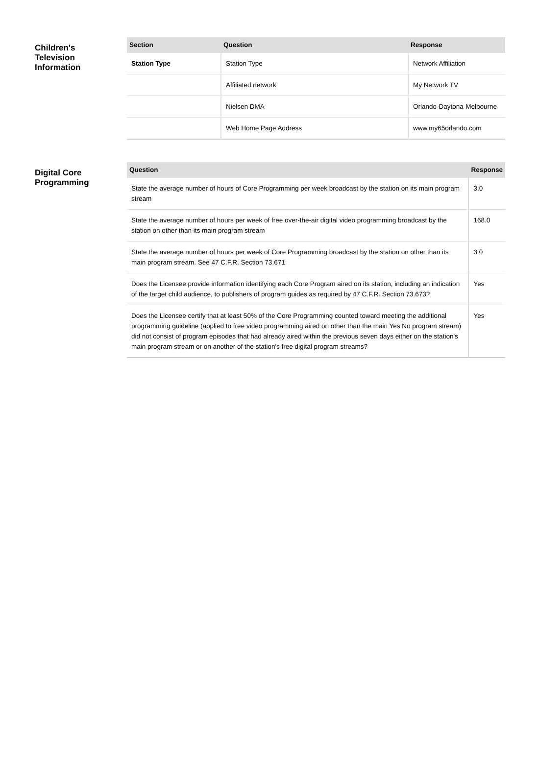Children's
Television
Information
| Section | Question | Response |
| --- | --- | --- |
| Station Type | Station Type | Network Affiliation |
| | Affiliated network | My Network TV |
| | Nielsen DMA | Orlando-Daytona-Melbourne |
| | Web Home Page Address | www.my65orlando.com |
Digital Core
Programming
| Question | Response |
| --- | --- |
| State the average number of hours of Core Programming per week broadcast by the station on its main program stream | 3.0 |
| State the average number of hours per week of free over-the-air digital video programming broadcast by the station on other than its main program stream | 168.0 |
| State the average number of hours per week of Core Programming broadcast by the station on other than its main program stream. See 47 C.F.R. Section 73.671: | 3.0 |
| Does the Licensee provide information identifying each Core Program aired on its station, including an indication of the target child audience, to publishers of program guides as required by 47 C.F.R. Section 73.673? | Yes |
| Does the Licensee certify that at least 50% of the Core Programming counted toward meeting the additional programming guideline (applied to free video programming aired on other than the main Yes No program stream) did not consist of program episodes that had already aired within the previous seven days either on the station's main program stream or on another of the station's free digital program streams? | Yes |